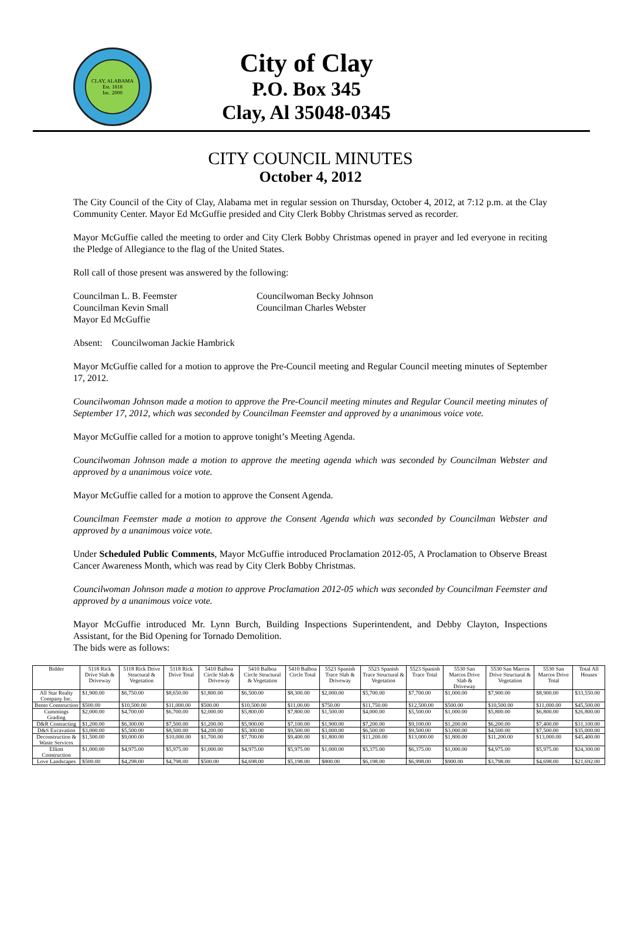CLAY, ALABAMA
Est. 1818
Inc. 2000
City of Clay
P.O. Box 345
Clay, Al 35048-0345
CITY COUNCIL MINUTES
October 4, 2012
The City Council of the City of Clay, Alabama met in regular session on Thursday, October 4, 2012, at 7:12 p.m. at the Clay Community Center. Mayor Ed McGuffie presided and City Clerk Bobby Christmas served as recorder.
Mayor McGuffie called the meeting to order and City Clerk Bobby Christmas opened in prayer and led everyone in reciting the Pledge of Allegiance to the flag of the United States.
Roll call of those present was answered by the following:
Councilman L. B. Feemster
Councilwoman Becky Johnson
Councilman Kevin Small
Councilman Charles Webster
Mayor Ed McGuffie
Absent: Councilwoman Jackie Hambrick
Mayor McGuffie called for a motion to approve the Pre-Council meeting and Regular Council meeting minutes of September 17, 2012.
Councilwoman Johnson made a motion to approve the Pre-Council meeting minutes and Regular Council meeting minutes of September 17, 2012, which was seconded by Councilman Feemster and approved by a unanimous voice vote.
Mayor McGuffie called for a motion to approve tonight’s Meeting Agenda.
Councilwoman Johnson made a motion to approve the meeting agenda which was seconded by Councilman Webster and approved by a unanimous voice vote.
Mayor McGuffie called for a motion to approve the Consent Agenda.
Councilman Feemster made a motion to approve the Consent Agenda which was seconded by Councilman Webster and approved by a unanimous voice vote.
Under Scheduled Public Comments, Mayor McGuffie introduced Proclamation 2012-05, A Proclamation to Observe Breast Cancer Awareness Month, which was read by City Clerk Bobby Christmas.
Councilwoman Johnson made a motion to approve Proclamation 2012-05 which was seconded by Councilman Feemster and approved by a unanimous voice vote.
Mayor McGuffie introduced Mr. Lynn Burch, Building Inspections Superintendent, and Debby Clayton, Inspections Assistant, for the Bid Opening for Tornado Demolition.
The bids were as follows:
| Bidder | 5118 Rick Drive Slab & Driveway | 5118 Rick Drive Structural & Vegetation | 5118 Rick Drive Total | 5410 Balboa Circle Slab & Driveway | 5410 Balboa Circle Structural & Vegetation | 5410 Balboa Circle Total | 5523 Spanish Trace Slab & Driveway | 5523 Spanish Trace Structural & Vegetation | 5523 Spanish Trace Total | 5530 San Marcos Drive Slab & Driveway | 5530 San Marcos Drive Structural & Vegetation | 5530 San Marcos Drive Total | Total All Houses |
| --- | --- | --- | --- | --- | --- | --- | --- | --- | --- | --- | --- | --- | --- |
| All Star Realty Company Inc. | $1,900.00 | $6,750.00 | $8,650.00 | $1,800.00 | $6,500.00 | $8,300.00 | $2,000.00 | $5,700.00 | $7,700.00 | $1,000.00 | $7,900.00 | $8,900.00 | $33,550.00 |
| Bento Construction | $500.00 | $10,500.00 | $11,000.00 | $500.00 | $10,500.00 | $11,00.00 | $750.00 | $11,750.00 | $12,500.00 | $500.00 | $10,500.00 | $11,000.00 | $45,500.00 |
| Cummings Grading | $2,000.00 | $4,700.00 | $6,700.00 | $2,000.00 | $5,800.00 | $7,800.00 | $1,500.00 | $4,000.00 | $5,500.00 | $1,000.00 | $5,800.00 | $6,800.00 | $26,800.00 |
| D&R Contracting | $1,200.00 | $6,300.00 | $7,500.00 | $1,200.00 | $5,900.00 | $7,100.00 | $1,900.00 | $7,200.00 | $9,100.00 | $1,200.00 | $6,200.00 | $7,400.00 | $31,100.00 |
| D&S Excavation | $3,000.00 | $5,500.00 | $8,500.00 | $4,200.00 | $5,300.00 | $9,500.00 | $3,000.00 | $6,500.00 | $9,500.00 | $3,000.00 | $4,500.00 | $7,500.00 | $35,000.00 |
| Deconstruction & Waste Services | $1,500.00 | $9,000.00 | $10,000.00 | $1,700.00 | $7,700.00 | $9,400.00 | $1,800.00 | $11,200.00 | $13,000.00 | $1,800.00 | $11,200.00 | $13,000.00 | $45,400.00 |
| Elliott Construction | $1,000.00 | $4,975.00 | $5,975.00 | $1,000.00 | $4,975.00 | $5,975.00 | $1,000.00 | $5,375.00 | $6,375.00 | $1,000.00 | $4,975.00 | $5,975.00 | $24,300.00 |
| Love Landscapes | $500.00 | $4,298.00 | $4,798.00 | $500.00 | $4,698.00 | $5,198.00 | $800.00 | $6,198.00 | $6,998.00 | $900.00 | $3,798.00 | $4,698.00 | $21,692.00 |